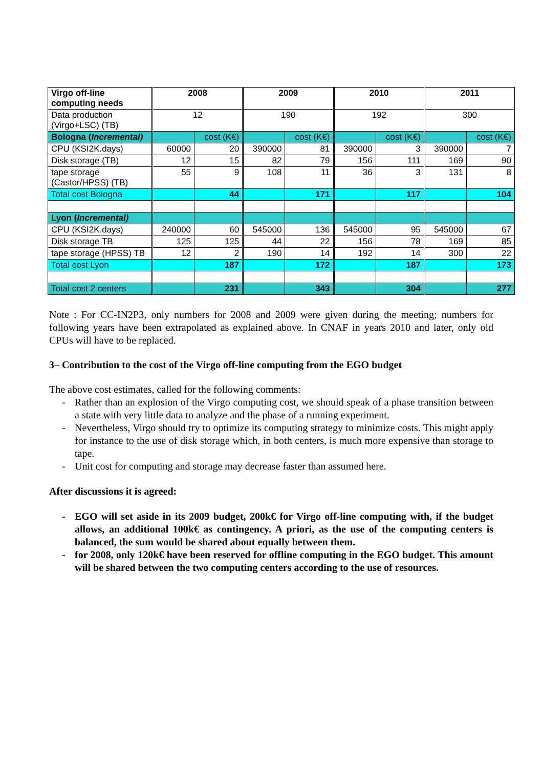| Virgo off-line computing needs | 2008 | | 2009 | | 2010 | | 2011 | |
| Data production (Virgo+LSC) (TB) | 12 | | 190 | | 192 | | 300 | |
| Bologna ( Incremental) | | cost (K€) | | cost (K€) | | cost (K€) | | cost (K€) |
| CPU (KSI2K.days) | 60000 | 20 | 390000 | 81 | 390000 | 3 | 390000 | 7 |
| Disk storage (TB) | 12 | 15 | 82 | 79 | 156 | 111 | 169 | 90 |
| tape storage (Castor/HPSS) (TB) | 55 | 9 | 108 | 11 | 36 | 3 | 131 | 8 |
| Total cost Bologna | | 44 | | 171 | | 117 | | 104 |
| Lyon ( Incremental) | | | | | | | | |
| CPU (KSI2K.days) | 240000 | 60 | 545000 | 136 | 545000 | 95 | 545000 | 67 |
| Disk storage TB | 125 | 125 | 44 | 22 | 156 | 78 | 169 | 85 |
| tape storage (HPSS) TB | 12 | 2 | 190 | 14 | 192 | 14 | 300 | 22 |
| Total cost Lyon | | 187 | | 172 | | 187 | | 173 |
| Total cost 2 centers | | 231 | | 343 | | 304 | | 277 |
Note : For CC-IN2P3, only numbers for 2008 and 2009 were given during the meeting; numbers for following years have been extrapolated as explained above. In CNAF in years 2010 and later, only old CPUs will have to be replaced.
3– Contribution to the cost of the Virgo off-line computing from the EGO budget
The above cost estimates, called for the following comments:
- Rather than an explosion of the Virgo computing cost, we should speak of a phase transition between a state with very little data to analyze and the phase of a running experiment.
- Nevertheless, Virgo should try to optimize its computing strategy to minimize costs. This might apply for instance to the use of disk storage which, in both centers, is much more expensive than storage to tape.
- Unit cost for computing and storage may decrease faster than assumed here.
After discussions it is agreed:
- EGO will set aside in its 2009 budget, 200k€ for Virgo off-line computing with, if the budget allows, an additional 100k€ as contingency. A priori, as the use of the computing centers is balanced, the sum would be shared about equally between them.
- for 2008, only 120k€ have been reserved for offline computing in the EGO budget. This amount will be shared between the two computing centers according to the use of resources.